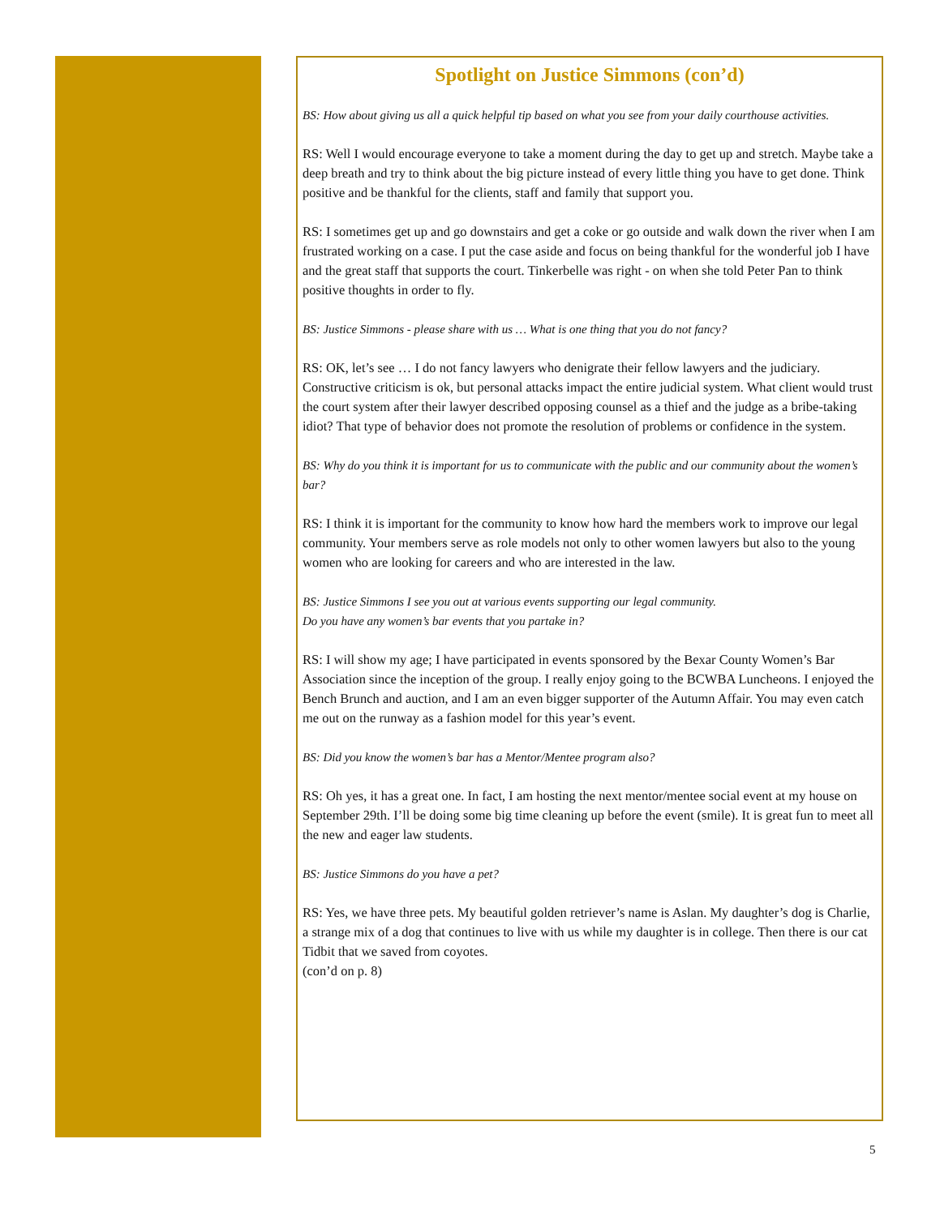Spotlight on Justice Simmons (con’d)
BS: How about giving us all a quick helpful tip based on what you see from your daily courthouse activities.
RS: Well I would encourage everyone to take a moment during the day to get up and stretch. Maybe take a deep breath and try to think about the big picture instead of every little thing you have to get done. Think positive and be thankful for the clients, staff and family that support you.
RS: I sometimes get up and go downstairs and get a coke or go outside and walk down the river when I am frustrated working on a case. I put the case aside and focus on being thankful for the wonderful job I have and the great staff that supports the court. Tinkerbelle was right - on when she told Peter Pan to think positive thoughts in order to fly.
BS: Justice Simmons - please share with us … What is one thing that you do not fancy?
RS: OK, let’s see … I do not fancy lawyers who denigrate their fellow lawyers and the judiciary. Constructive criticism is ok, but personal attacks impact the entire judicial system. What client would trust the court system after their lawyer described opposing counsel as a thief and the judge as a bribe-taking idiot? That type of behavior does not promote the resolution of problems or confidence in the system.
BS: Why do you think it is important for us to communicate with the public and our community about the women’s bar?
RS: I think it is important for the community to know how hard the members work to improve our legal community. Your members serve as role models not only to other women lawyers but also to the young women who are looking for careers and who are interested in the law.
BS: Justice Simmons I see you out at various events supporting our legal community.
Do you have any women’s bar events that you partake in?
RS: I will show my age; I have participated in events sponsored by the Bexar County Women’s Bar Association since the inception of the group. I really enjoy going to the BCWBA Luncheons. I enjoyed the Bench Brunch and auction, and I am an even bigger supporter of the Autumn Affair. You may even catch me out on the runway as a fashion model for this year’s event.
BS: Did you know the women’s bar has a Mentor/Mentee program also?
RS: Oh yes, it has a great one. In fact, I am hosting the next mentor/mentee social event at my house on September 29th. I’ll be doing some big time cleaning up before the event (smile). It is great fun to meet all the new and eager law students.
BS: Justice Simmons do you have a pet?
RS: Yes, we have three pets. My beautiful golden retriever’s name is Aslan. My daughter’s dog is Charlie, a strange mix of a dog that continues to live with us while my daughter is in college. Then there is our cat Tidbit that we saved from coyotes.
(con’d on p. 8)
5